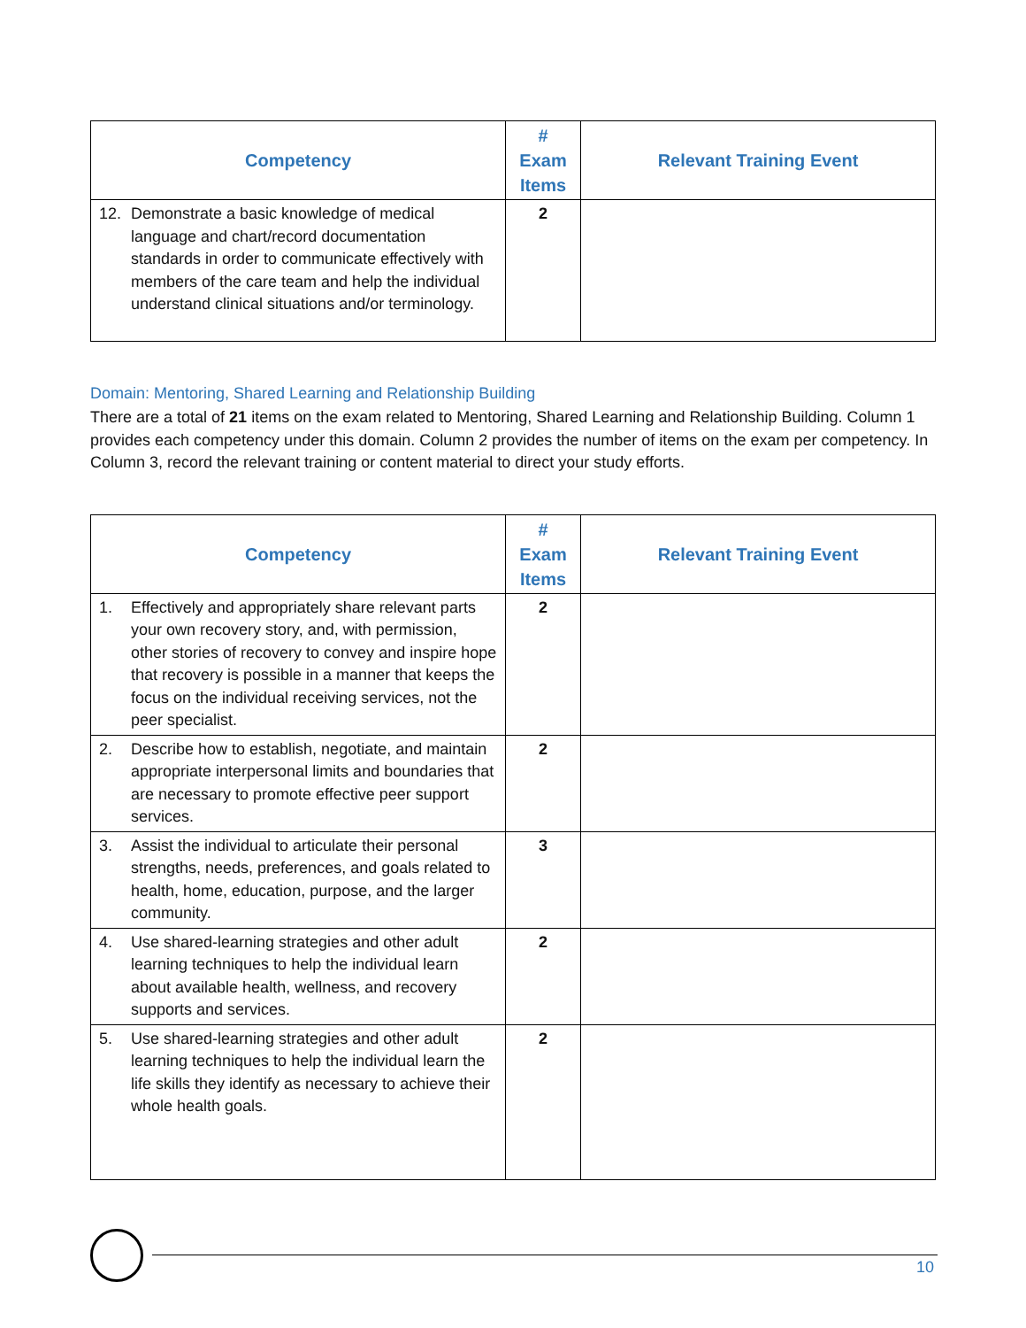| Competency | # Exam Items | Relevant Training Event |
| --- | --- | --- |
| 12. Demonstrate a basic knowledge of medical language and chart/record documentation standards in order to communicate effectively with members of the care team and help the individual understand clinical situations and/or terminology. | 2 | |
Domain: Mentoring, Shared Learning and Relationship Building
There are a total of 21 items on the exam related to Mentoring, Shared Learning and Relationship Building. Column 1 provides each competency under this domain. Column 2 provides the number of items on the exam per competency. In Column 3, record the relevant training or content material to direct your study efforts.
| Competency | # Exam Items | Relevant Training Event |
| --- | --- | --- |
| 1. Effectively and appropriately share relevant parts your own recovery story, and, with permission, other stories of recovery to convey and inspire hope that recovery is possible in a manner that keeps the focus on the individual receiving services, not the peer specialist. | 2 | |
| 2. Describe how to establish, negotiate, and maintain appropriate interpersonal limits and boundaries that are necessary to promote effective peer support services. | 2 | |
| 3. Assist the individual to articulate their personal strengths, needs, preferences, and goals related to health, home, education, purpose, and the larger community. | 3 | |
| 4. Use shared-learning strategies and other adult learning techniques to help the individual learn about available health, wellness, and recovery supports and services. | 2 | |
| 5. Use shared-learning strategies and other adult learning techniques to help the individual learn the life skills they identify as necessary to achieve their whole health goals. | 2 | |
10